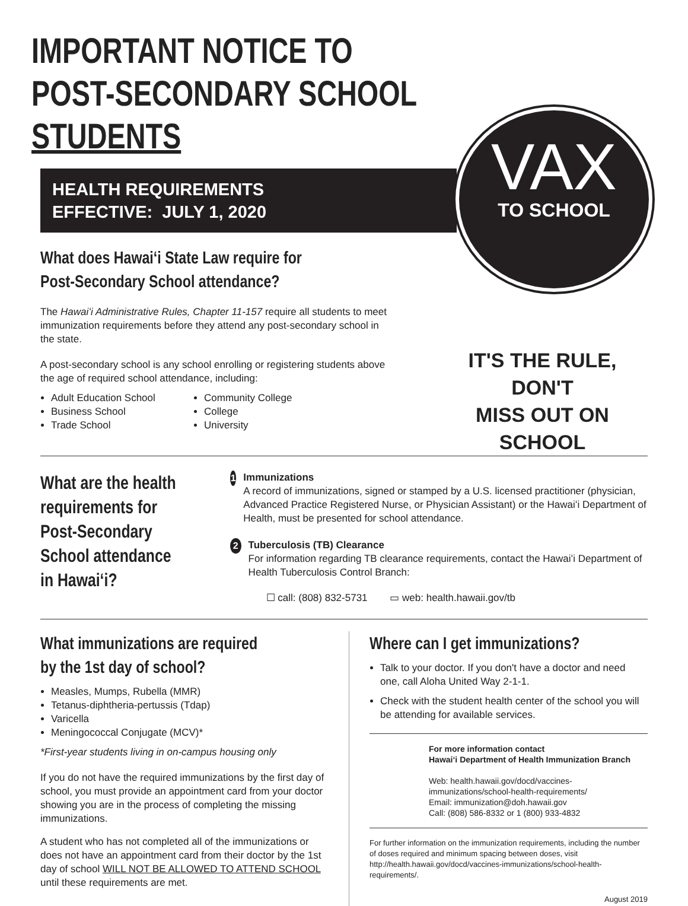IMPORTANT NOTICE TO
POST-SECONDARY SCHOOL STUDENTS
HEALTH REQUIREMENTS
EFFECTIVE: JULY 1, 2020
VAX
TO SCHOOL
What does Hawaiʻi State Law require for Post-Secondary School attendance?
The Hawaiʻi Administrative Rules, Chapter 11-157 require all students to meet immunization requirements before they attend any post-secondary school in the state.
A post-secondary school is any school enrolling or registering students above the age of required school attendance, including:
Adult Education School
Business School
Trade School
Community College
College
University
IT'S THE RULE, DON'T
MISS OUT ON SCHOOL
What are the health requirements for Post-Secondary School attendance in Hawaiʻi?
1
Immunizations
A record of immunizations, signed or stamped by a U.S. licensed practitioner (physician, Advanced Practice Registered Nurse, or Physician Assistant) or the Hawaiʻi Department of Health, must be presented for school attendance.
2
Tuberculosis (TB) Clearance
For information regarding TB clearance requirements, contact the Hawaiʻi Department of Health Tuberculosis Control Branch:
☐ call: (808) 832-5731 ▭ web: health.hawaii.gov/tb
What immunizations are required by the 1st day of school?
Measles, Mumps, Rubella (MMR)
Tetanus-diphtheria-pertussis (Tdap)
Varicella
Meningococcal Conjugate (MCV)*
*First-year students living in on-campus housing only
If you do not have the required immunizations by the first day of school, you must provide an appointment card from your doctor showing you are in the process of completing the missing immunizations.
A student who has not completed all of the immunizations or does not have an appointment card from their doctor by the 1st day of school WILL NOT BE ALLOWED TO ATTEND SCHOOL until these requirements are met.
Where can I get immunizations?
Talk to your doctor. If you don't have a doctor and need one, call Aloha United Way 2-1-1.
Check with the student health center of the school you will be attending for available services.
For more information contact
Hawaiʻi Department of Health Immunization Branch
Web: health.hawaii.gov/docd/vaccines-immunizations/school-health-requirements/
Email: immunization@doh.hawaii.gov
Call: (808) 586-8332 or 1 (800) 933-4832
For further information on the immunization requirements, including the number of doses required and minimum spacing between doses, visit http://health.hawaii.gov/docd/vaccines-immunizations/school-health-requirements/.
August 2019